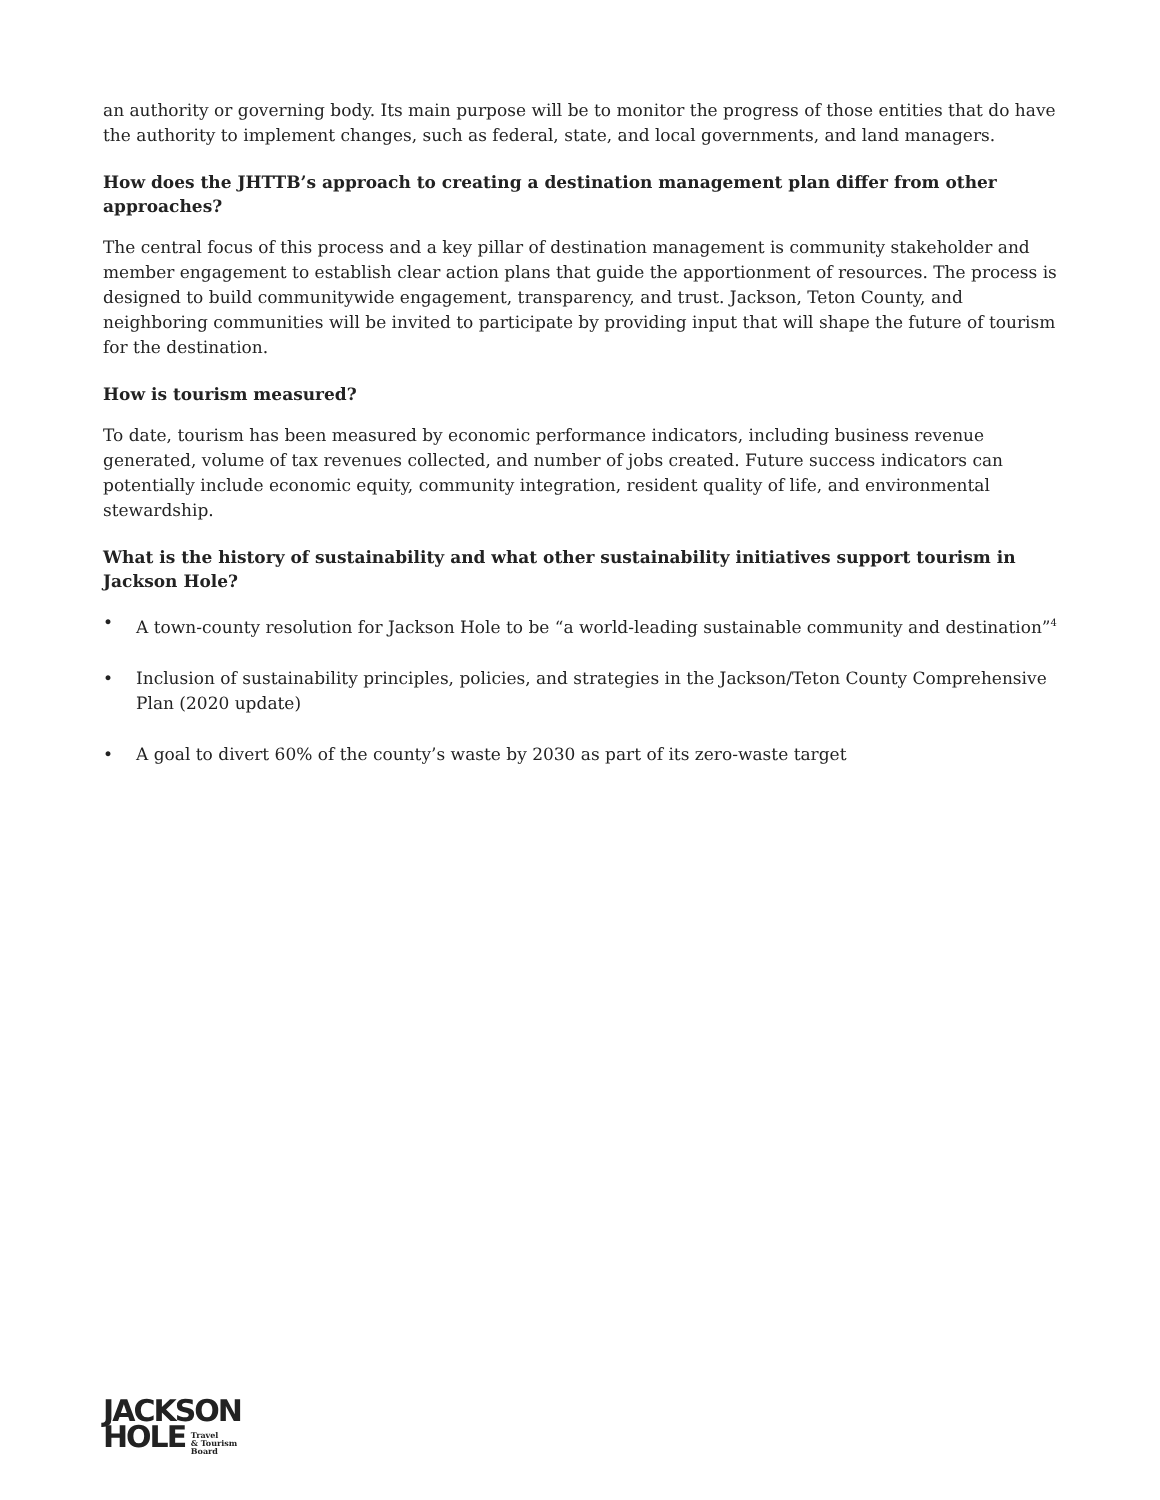an authority or governing body. Its main purpose will be to monitor the progress of those entities that do have the authority to implement changes, such as federal, state, and local governments, and land managers.
How does the JHTTB’s approach to creating a destination management plan differ from other approaches?
The central focus of this process and a key pillar of destination management is community stakeholder and member engagement to establish clear action plans that guide the apportionment of resources. The process is designed to build communitywide engagement, transparency, and trust. Jackson, Teton County, and neighboring communities will be invited to participate by providing input that will shape the future of tourism for the destination.
How is tourism measured?
To date, tourism has been measured by economic performance indicators, including business revenue generated, volume of tax revenues collected, and number of jobs created. Future success indicators can potentially include economic equity, community integration, resident quality of life, and environmental stewardship.
What is the history of sustainability and what other sustainability initiatives support tourism in Jackson Hole?
• A town-county resolution for Jackson Hole to be “a world-leading sustainable community and destination”<sup>4</sup>
• Inclusion of sustainability principles, policies, and strategies in the Jackson/Teton County Comprehensive Plan (2020 update)
• A goal to divert 60% of the county’s waste by 2030 as part of its zero-waste target
JACKSON
HOLE Travel
& Tourism
Board